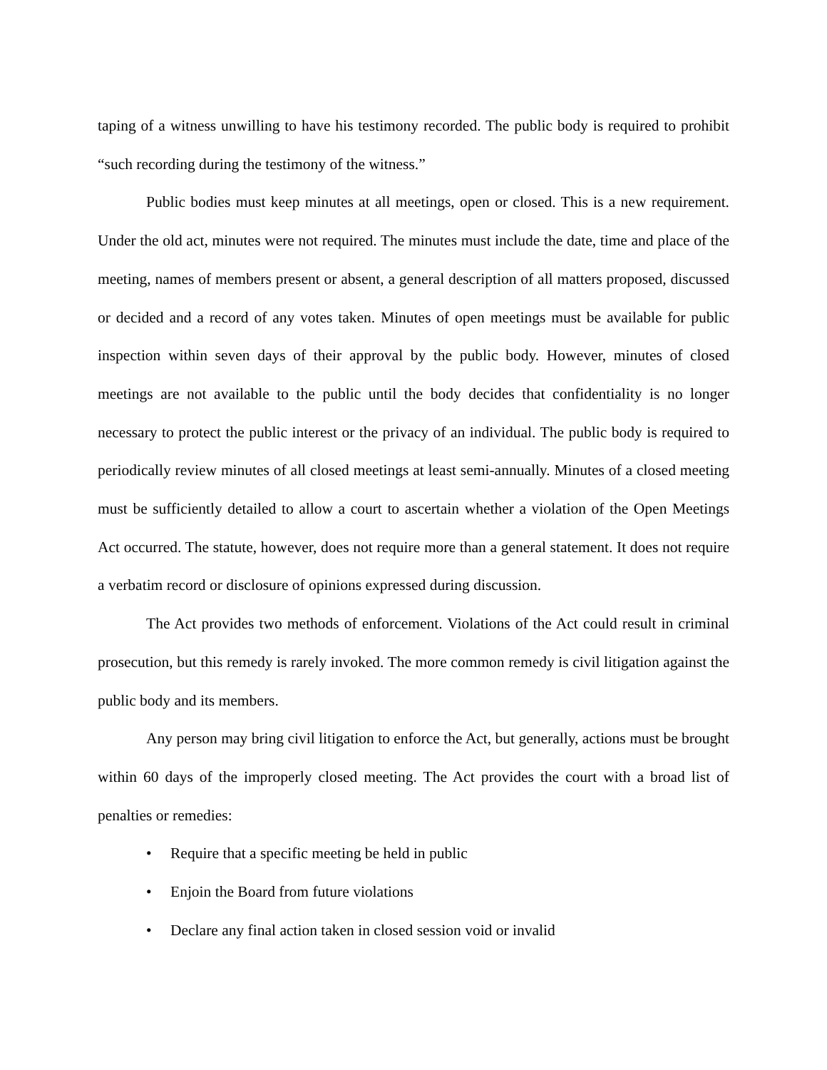taping of a witness unwilling to have his testimony recorded. The public body is required to prohibit “such recording during the testimony of the witness.”
Public bodies must keep minutes at all meetings, open or closed. This is a new requirement. Under the old act, minutes were not required. The minutes must include the date, time and place of the meeting, names of members present or absent, a general description of all matters proposed, discussed or decided and a record of any votes taken. Minutes of open meetings must be available for public inspection within seven days of their approval by the public body. However, minutes of closed meetings are not available to the public until the body decides that confidentiality is no longer necessary to protect the public interest or the privacy of an individual. The public body is required to periodically review minutes of all closed meetings at least semi-annually. Minutes of a closed meeting must be sufficiently detailed to allow a court to ascertain whether a violation of the Open Meetings Act occurred. The statute, however, does not require more than a general statement. It does not require a verbatim record or disclosure of opinions expressed during discussion.
The Act provides two methods of enforcement. Violations of the Act could result in criminal prosecution, but this remedy is rarely invoked. The more common remedy is civil litigation against the public body and its members.
Any person may bring civil litigation to enforce the Act, but generally, actions must be brought within 60 days of the improperly closed meeting. The Act provides the court with a broad list of penalties or remedies:
• Require that a specific meeting be held in public
• Enjoin the Board from future violations
• Declare any final action taken in closed session void or invalid